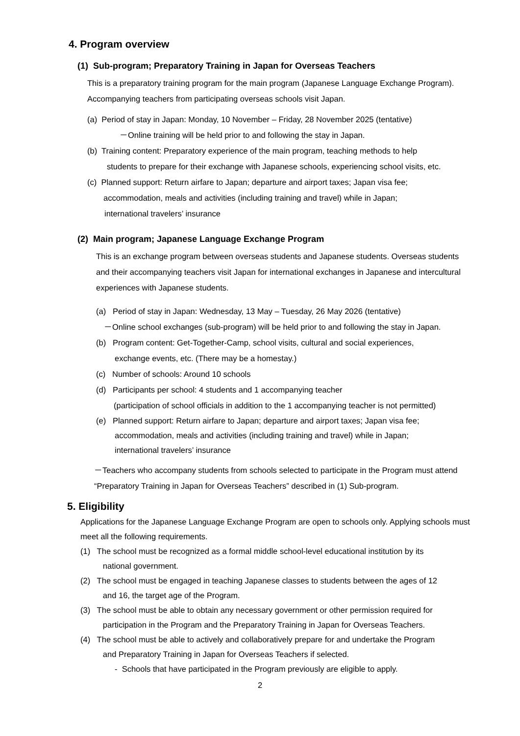4. Program overview
(1) Sub-program; Preparatory Training in Japan for Overseas Teachers
This is a preparatory training program for the main program (Japanese Language Exchange Program). Accompanying teachers from participating overseas schools visit Japan.
(a) Period of stay in Japan: Monday, 10 November – Friday, 28 November 2025 (tentative)
－Online training will be held prior to and following the stay in Japan.
(b) Training content: Preparatory experience of the main program, teaching methods to help
students to prepare for their exchange with Japanese schools, experiencing school visits, etc.
(c) Planned support: Return airfare to Japan; departure and airport taxes; Japan visa fee;
accommodation, meals and activities (including training and travel) while in Japan;
international travelers’ insurance
(2) Main program; Japanese Language Exchange Program
This is an exchange program between overseas students and Japanese students. Overseas students and their accompanying teachers visit Japan for international exchanges in Japanese and intercultural experiences with Japanese students.
(a) Period of stay in Japan: Wednesday, 13 May – Tuesday, 26 May 2026 (tentative)
－Online school exchanges (sub-program) will be held prior to and following the stay in Japan.
(b) Program content: Get-Together-Camp, school visits, cultural and social experiences,
exchange events, etc. (There may be a homestay.)
(c) Number of schools: Around 10 schools
(d) Participants per school: 4 students and 1 accompanying teacher
(participation of school officials in addition to the 1 accompanying teacher is not permitted)
(e) Planned support: Return airfare to Japan; departure and airport taxes; Japan visa fee;
accommodation, meals and activities (including training and travel) while in Japan;
international travelers’ insurance
－Teachers who accompany students from schools selected to participate in the Program must attend “Preparatory Training in Japan for Overseas Teachers” described in (1) Sub-program.
5. Eligibility
Applications for the Japanese Language Exchange Program are open to schools only. Applying schools must meet all the following requirements.
(1) The school must be recognized as a formal middle school-level educational institution by its
national government.
(2) The school must be engaged in teaching Japanese classes to students between the ages of 12
and 16, the target age of the Program.
(3) The school must be able to obtain any necessary government or other permission required for
participation in the Program and the Preparatory Training in Japan for Overseas Teachers.
(4) The school must be able to actively and collaboratively prepare for and undertake the Program
and Preparatory Training in Japan for Overseas Teachers if selected.
- Schools that have participated in the Program previously are eligible to apply.
2